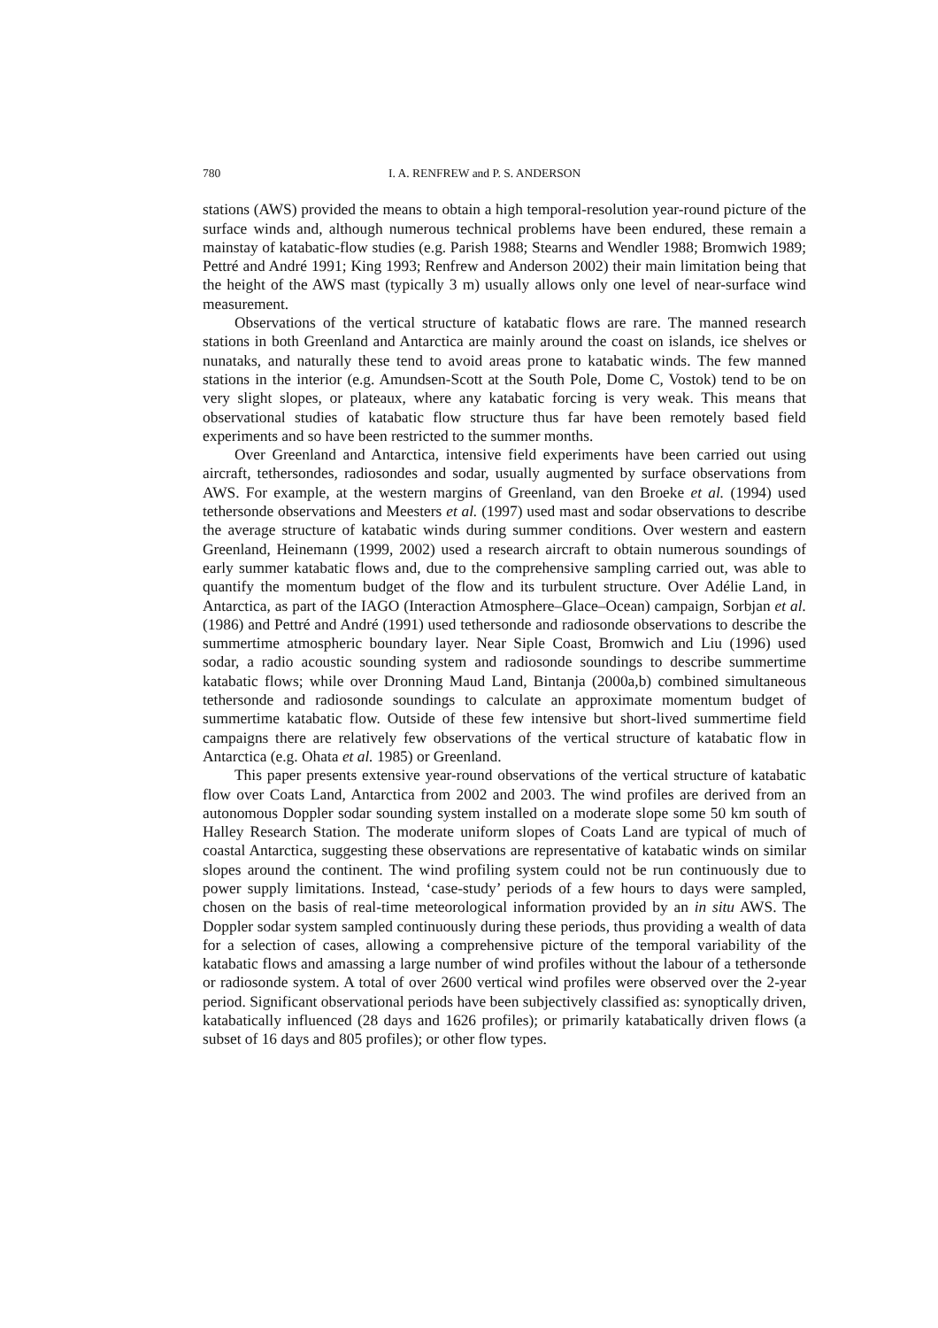780 I. A. RENFREW and P. S. ANDERSON
stations (AWS) provided the means to obtain a high temporal-resolution year-round picture of the surface winds and, although numerous technical problems have been endured, these remain a mainstay of katabatic-flow studies (e.g. Parish 1988; Stearns and Wendler 1988; Bromwich 1989; Pettré and André 1991; King 1993; Renfrew and Anderson 2002) their main limitation being that the height of the AWS mast (typically 3 m) usually allows only one level of near-surface wind measurement.
Observations of the vertical structure of katabatic flows are rare. The manned research stations in both Greenland and Antarctica are mainly around the coast on islands, ice shelves or nunataks, and naturally these tend to avoid areas prone to katabatic winds. The few manned stations in the interior (e.g. Amundsen-Scott at the South Pole, Dome C, Vostok) tend to be on very slight slopes, or plateaux, where any katabatic forcing is very weak. This means that observational studies of katabatic flow structure thus far have been remotely based field experiments and so have been restricted to the summer months.
Over Greenland and Antarctica, intensive field experiments have been carried out using aircraft, tethersondes, radiosondes and sodar, usually augmented by surface observations from AWS. For example, at the western margins of Greenland, van den Broeke et al. (1994) used tethersonde observations and Meesters et al. (1997) used mast and sodar observations to describe the average structure of katabatic winds during summer conditions. Over western and eastern Greenland, Heinemann (1999, 2002) used a research aircraft to obtain numerous soundings of early summer katabatic flows and, due to the comprehensive sampling carried out, was able to quantify the momentum budget of the flow and its turbulent structure. Over Adélie Land, in Antarctica, as part of the IAGO (Interaction Atmosphere–Glace–Ocean) campaign, Sorbjan et al. (1986) and Pettré and André (1991) used tethersonde and radiosonde observations to describe the summertime atmospheric boundary layer. Near Siple Coast, Bromwich and Liu (1996) used sodar, a radio acoustic sounding system and radiosonde soundings to describe summertime katabatic flows; while over Dronning Maud Land, Bintanja (2000a,b) combined simultaneous tethersonde and radiosonde soundings to calculate an approximate momentum budget of summertime katabatic flow. Outside of these few intensive but short-lived summertime field campaigns there are relatively few observations of the vertical structure of katabatic flow in Antarctica (e.g. Ohata et al. 1985) or Greenland.
This paper presents extensive year-round observations of the vertical structure of katabatic flow over Coats Land, Antarctica from 2002 and 2003. The wind profiles are derived from an autonomous Doppler sodar sounding system installed on a moderate slope some 50 km south of Halley Research Station. The moderate uniform slopes of Coats Land are typical of much of coastal Antarctica, suggesting these observations are representative of katabatic winds on similar slopes around the continent. The wind profiling system could not be run continuously due to power supply limitations. Instead, ‘case-study’ periods of a few hours to days were sampled, chosen on the basis of real-time meteorological information provided by an in situ AWS. The Doppler sodar system sampled continuously during these periods, thus providing a wealth of data for a selection of cases, allowing a comprehensive picture of the temporal variability of the katabatic flows and amassing a large number of wind profiles without the labour of a tethersonde or radiosonde system. A total of over 2600 vertical wind profiles were observed over the 2-year period. Significant observational periods have been subjectively classified as: synoptically driven, katabatically influenced (28 days and 1626 profiles); or primarily katabatically driven flows (a subset of 16 days and 805 profiles); or other flow types.